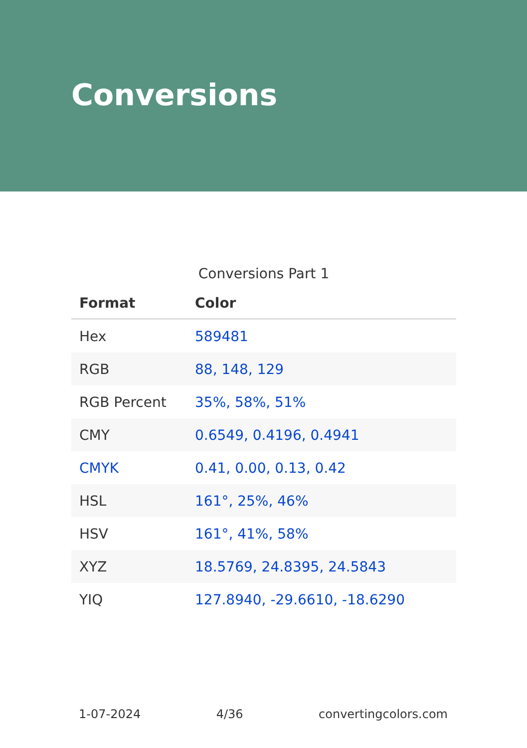Conversions
Conversions Part 1
| Format | Color |
| --- | --- |
| Hex | 589481 |
| RGB | 88, 148, 129 |
| RGB Percent | 35%, 58%, 51% |
| CMY | 0.6549, 0.4196, 0.4941 |
| CMYK | 0.41, 0.00, 0.13, 0.42 |
| HSL | 161°, 25%, 46% |
| HSV | 161°, 41%, 58% |
| XYZ | 18.5769, 24.8395, 24.5843 |
| YIQ | 127.8940, -29.6610, -18.6290 |
1-07-2024 4/36 convertingcolors.com